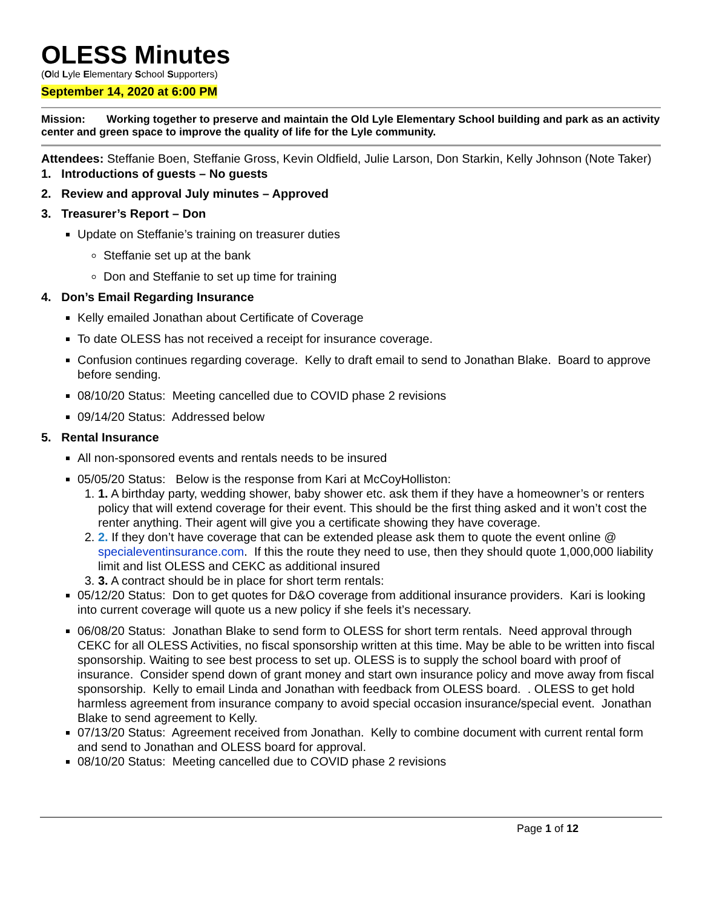OLESS Minutes
(Old Lyle Elementary School Supporters)
September 14, 2020 at 6:00 PM
Mission: Working together to preserve and maintain the Old Lyle Elementary School building and park as an activity center and green space to improve the quality of life for the Lyle community.
Attendees: Steffanie Boen, Steffanie Gross, Kevin Oldfield, Julie Larson, Don Starkin, Kelly Johnson (Note Taker)
1. Introductions of guests – No guests
2. Review and approval July minutes – Approved
3. Treasurer’s Report – Don
Update on Steffanie’s training on treasurer duties
Steffanie set up at the bank
Don and Steffanie to set up time for training
4. Don’s Email Regarding Insurance
Kelly emailed Jonathan about Certificate of Coverage
To date OLESS has not received a receipt for insurance coverage.
Confusion continues regarding coverage. Kelly to draft email to send to Jonathan Blake. Board to approve before sending.
08/10/20 Status: Meeting cancelled due to COVID phase 2 revisions
09/14/20 Status: Addressed below
5. Rental Insurance
All non-sponsored events and rentals needs to be insured
05/05/20 Status: Below is the response from Kari at McCoyHolliston:
1. 1. A birthday party, wedding shower, baby shower etc. ask them if they have a homeowner’s or renters policy that will extend coverage for their event. This should be the first thing asked and it won’t cost the renter anything. Their agent will give you a certificate showing they have coverage.
2. 2. If they don’t have coverage that can be extended please ask them to quote the event online @ specialeventinsurance.com. If this the route they need to use, then they should quote 1,000,000 liability limit and list OLESS and CEKC as additional insured
3. 3. A contract should be in place for short term rentals:
05/12/20 Status: Don to get quotes for D&O coverage from additional insurance providers. Kari is looking into current coverage will quote us a new policy if she feels it’s necessary.
06/08/20 Status: Jonathan Blake to send form to OLESS for short term rentals. Need approval through CEKC for all OLESS Activities, no fiscal sponsorship written at this time. May be able to be written into fiscal sponsorship. Waiting to see best process to set up. OLESS is to supply the school board with proof of insurance. Consider spend down of grant money and start own insurance policy and move away from fiscal sponsorship. Kelly to email Linda and Jonathan with feedback from OLESS board. . OLESS to get hold harmless agreement from insurance company to avoid special occasion insurance/special event. Jonathan Blake to send agreement to Kelly.
07/13/20 Status: Agreement received from Jonathan. Kelly to combine document with current rental form and send to Jonathan and OLESS board for approval.
08/10/20 Status: Meeting cancelled due to COVID phase 2 revisions
Page 1 of 12